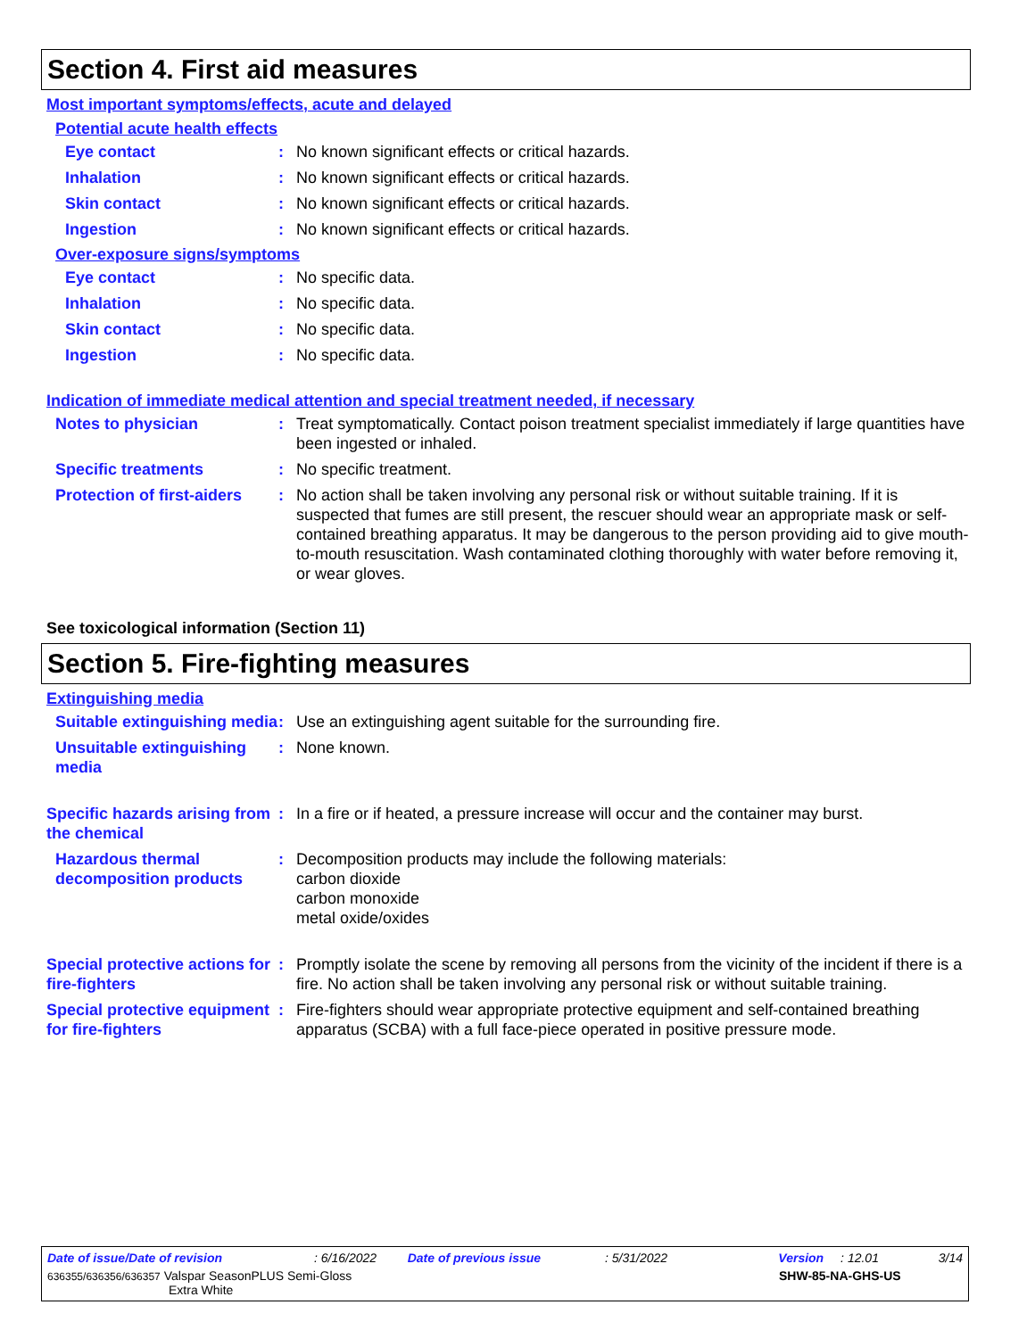Section 4. First aid measures
Most important symptoms/effects, acute and delayed
Potential acute health effects
Eye contact : No known significant effects or critical hazards.
Inhalation : No known significant effects or critical hazards.
Skin contact : No known significant effects or critical hazards.
Ingestion : No known significant effects or critical hazards.
Over-exposure signs/symptoms
Eye contact : No specific data.
Inhalation : No specific data.
Skin contact : No specific data.
Ingestion : No specific data.
Indication of immediate medical attention and special treatment needed, if necessary
Notes to physician : Treat symptomatically. Contact poison treatment specialist immediately if large quantities have been ingested or inhaled.
Specific treatments : No specific treatment.
Protection of first-aiders
: No action shall be taken involving any personal risk or without suitable training. If it is suspected that fumes are still present, the rescuer should wear an appropriate mask or self-contained breathing apparatus. It may be dangerous to the person providing aid to give mouth-to-mouth resuscitation. Wash contaminated clothing thoroughly with water before removing it, or wear gloves.
See toxicological information (Section 11)
Section 5. Fire-fighting measures
Extinguishing media
Suitable extinguishing media
: Use an extinguishing agent suitable for the surrounding fire.
Unsuitable extinguishing media
: None known.
Specific hazards arising from the chemical
: In a fire or if heated, a pressure increase will occur and the container may burst.
Hazardous thermal decomposition products
: Decomposition products may include the following materials:
carbon dioxide
carbon monoxide
metal oxide/oxides
Special protective actions for fire-fighters
: Promptly isolate the scene by removing all persons from the vicinity of the incident if there is a fire. No action shall be taken involving any personal risk or without suitable training.
Special protective equipment for fire-fighters
: Fire-fighters should wear appropriate protective equipment and self-contained breathing apparatus (SCBA) with a full face-piece operated in positive pressure mode.
Date of issue/Date of revision: 6/16/2022 Date of previous issue: 5/31/2022 Version: 12.01 3/14
636355/636356/636357 Valspar SeasonPLUS Semi-Gloss
Extra White SHW-85-NA-GHS-US